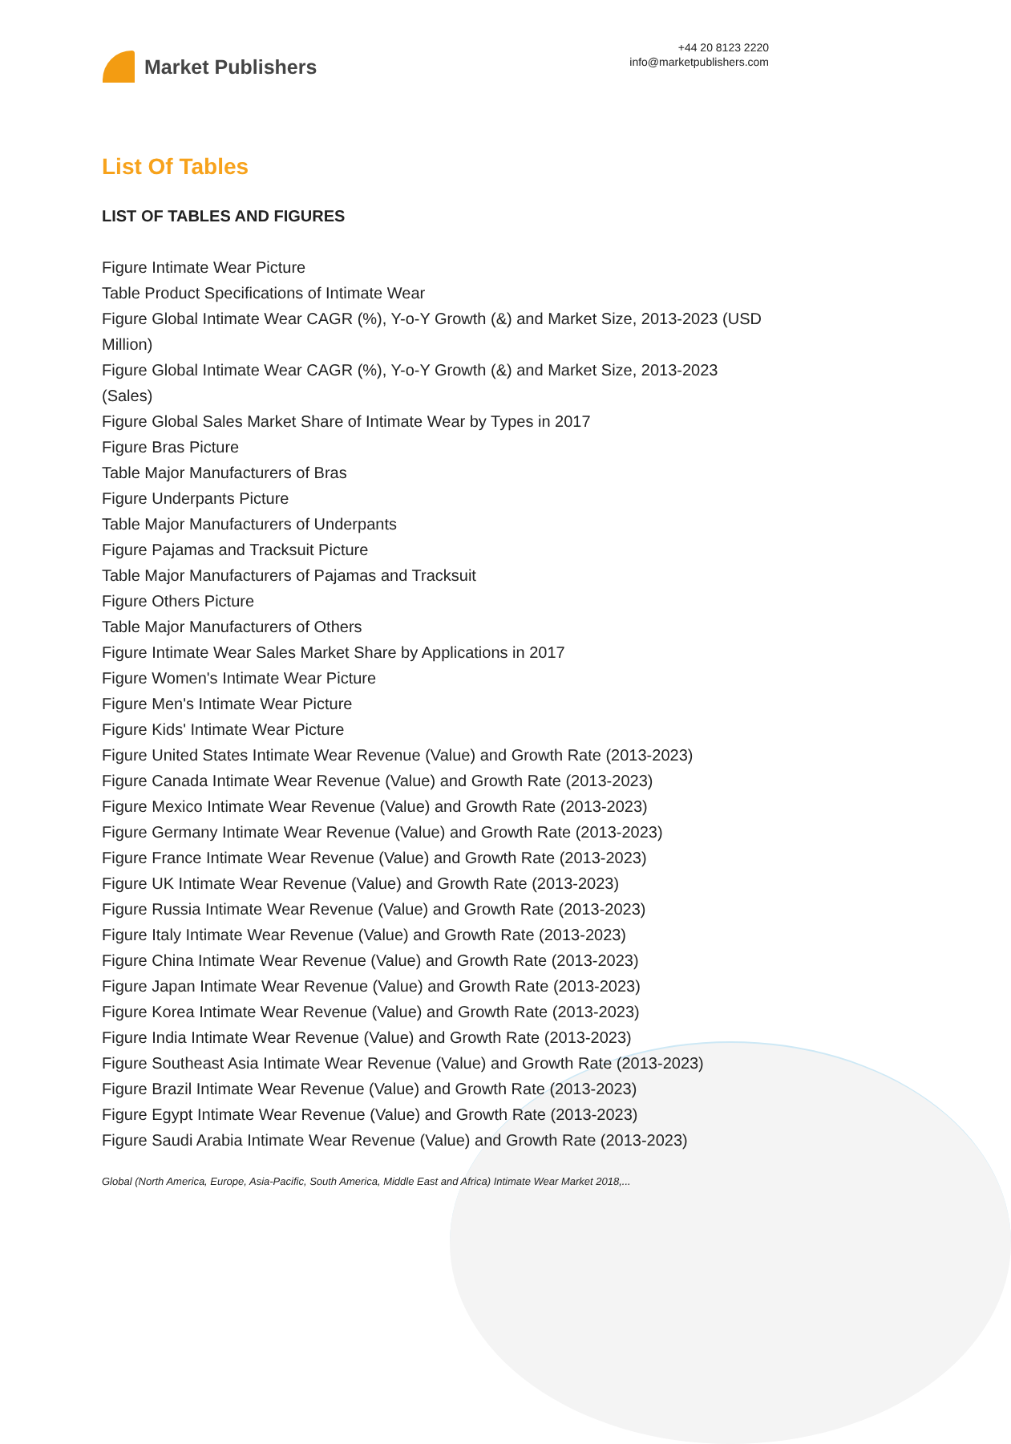Market Publishers
+44 20 8123 2220
info@marketpublishers.com
List Of Tables
LIST OF TABLES AND FIGURES
Figure Intimate Wear Picture
Table Product Specifications of Intimate Wear
Figure Global Intimate Wear CAGR (%), Y-o-Y Growth (&) and Market Size, 2013-2023 (USD Million)
Figure Global Intimate Wear CAGR (%), Y-o-Y Growth (&) and Market Size, 2013-2023 (Sales)
Figure Global Sales Market Share of Intimate Wear by Types in 2017
Figure Bras Picture
Table Major Manufacturers of Bras
Figure Underpants Picture
Table Major Manufacturers of Underpants
Figure Pajamas and Tracksuit Picture
Table Major Manufacturers of Pajamas and Tracksuit
Figure Others Picture
Table Major Manufacturers of Others
Figure Intimate Wear Sales Market Share by Applications in 2017
Figure Women's Intimate Wear Picture
Figure Men's Intimate Wear Picture
Figure Kids' Intimate Wear Picture
Figure United States Intimate Wear Revenue (Value) and Growth Rate (2013-2023)
Figure Canada Intimate Wear Revenue (Value) and Growth Rate (2013-2023)
Figure Mexico Intimate Wear Revenue (Value) and Growth Rate (2013-2023)
Figure Germany Intimate Wear Revenue (Value) and Growth Rate (2013-2023)
Figure France Intimate Wear Revenue (Value) and Growth Rate (2013-2023)
Figure UK Intimate Wear Revenue (Value) and Growth Rate (2013-2023)
Figure Russia Intimate Wear Revenue (Value) and Growth Rate (2013-2023)
Figure Italy Intimate Wear Revenue (Value) and Growth Rate (2013-2023)
Figure China Intimate Wear Revenue (Value) and Growth Rate (2013-2023)
Figure Japan Intimate Wear Revenue (Value) and Growth Rate (2013-2023)
Figure Korea Intimate Wear Revenue (Value) and Growth Rate (2013-2023)
Figure India Intimate Wear Revenue (Value) and Growth Rate (2013-2023)
Figure Southeast Asia Intimate Wear Revenue (Value) and Growth Rate (2013-2023)
Figure Brazil Intimate Wear Revenue (Value) and Growth Rate (2013-2023)
Figure Egypt Intimate Wear Revenue (Value) and Growth Rate (2013-2023)
Figure Saudi Arabia Intimate Wear Revenue (Value) and Growth Rate (2013-2023)
Global (North America, Europe, Asia-Pacific, South America, Middle East and Africa) Intimate Wear Market 2018,...